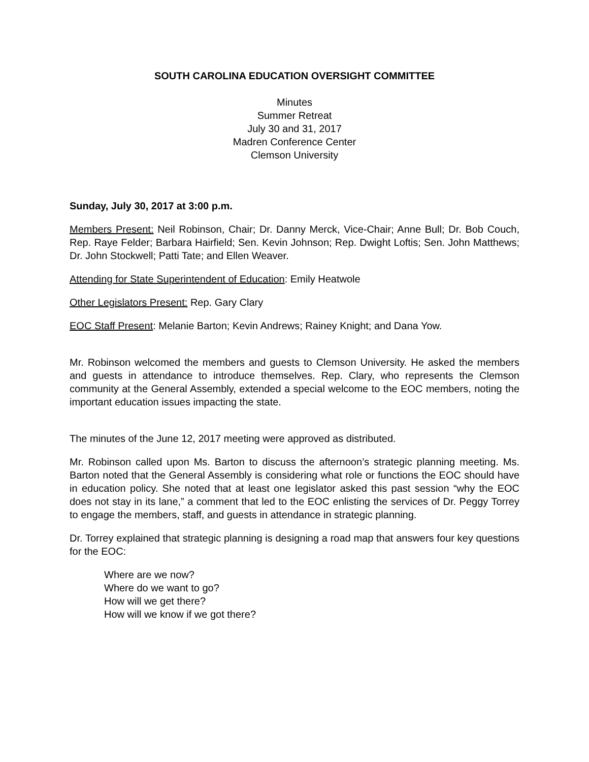SOUTH CAROLINA EDUCATION OVERSIGHT COMMITTEE
Minutes
Summer Retreat
July 30 and 31, 2017
Madren Conference Center
Clemson University
Sunday, July 30, 2017 at 3:00 p.m.
Members Present: Neil Robinson, Chair; Dr. Danny Merck, Vice-Chair; Anne Bull; Dr. Bob Couch, Rep. Raye Felder; Barbara Hairfield; Sen. Kevin Johnson; Rep. Dwight Loftis; Sen. John Matthews; Dr. John Stockwell; Patti Tate; and Ellen Weaver.
Attending for State Superintendent of Education: Emily Heatwole
Other Legislators Present: Rep. Gary Clary
EOC Staff Present: Melanie Barton; Kevin Andrews; Rainey Knight; and Dana Yow.
Mr. Robinson welcomed the members and guests to Clemson University. He asked the members and guests in attendance to introduce themselves. Rep. Clary, who represents the Clemson community at the General Assembly, extended a special welcome to the EOC members, noting the important education issues impacting the state.
The minutes of the June 12, 2017 meeting were approved as distributed.
Mr. Robinson called upon Ms. Barton to discuss the afternoon’s strategic planning meeting. Ms. Barton noted that the General Assembly is considering what role or functions the EOC should have in education policy. She noted that at least one legislator asked this past session “why the EOC does not stay in its lane,” a comment that led to the EOC enlisting the services of Dr. Peggy Torrey to engage the members, staff, and guests in attendance in strategic planning.
Dr. Torrey explained that strategic planning is designing a road map that answers four key questions for the EOC:
Where are we now?
Where do we want to go?
How will we get there?
How will we know if we got there?